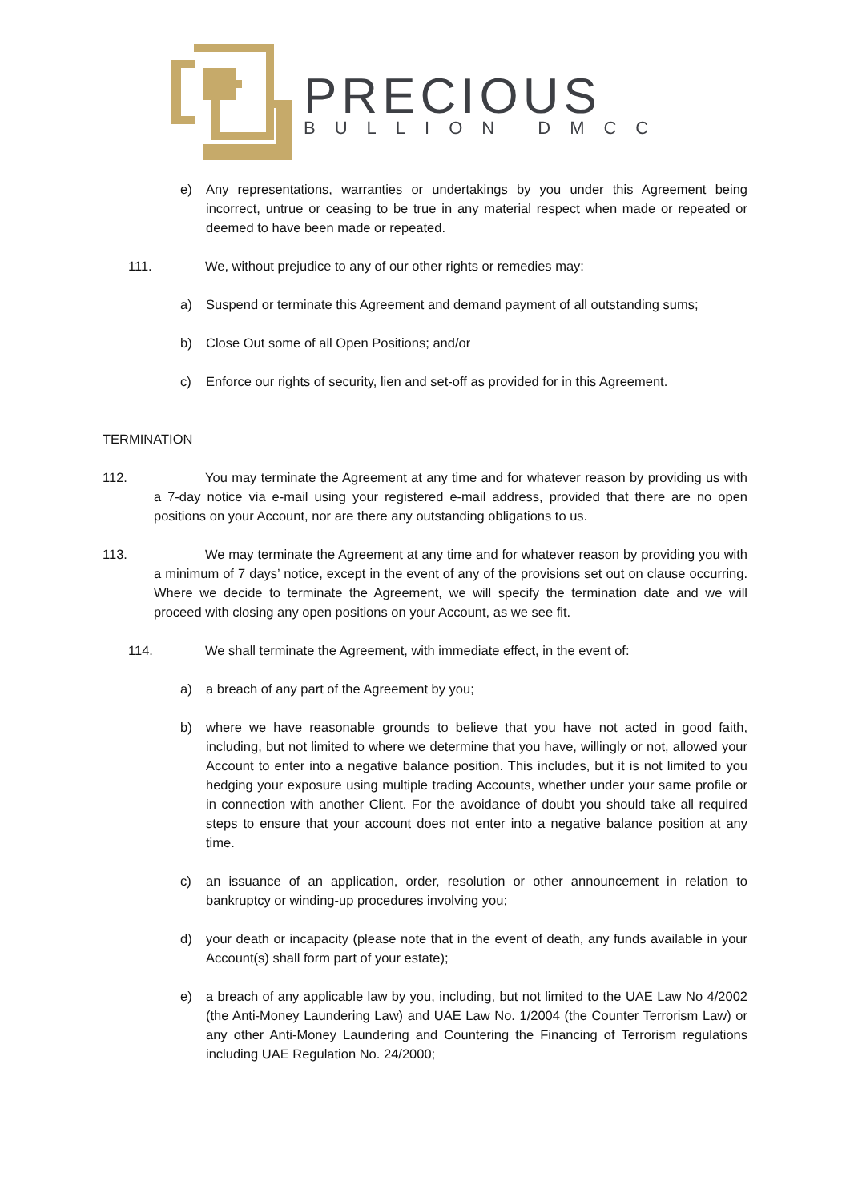PRECIOUS
BULLION DMCC
e) Any representations, warranties or undertakings by you under this Agreement being incorrect, untrue or ceasing to be true in any material respect when made or repeated or deemed to have been made or repeated.
111. We, without prejudice to any of our other rights or remedies may:
a) Suspend or terminate this Agreement and demand payment of all outstanding sums;
b) Close Out some of all Open Positions; and/or
c) Enforce our rights of security, lien and set-off as provided for in this Agreement.
TERMINATION
112. You may terminate the Agreement at any time and for whatever reason by providing us with a 7-day notice via e-mail using your registered e-mail address, provided that there are no open positions on your Account, nor are there any outstanding obligations to us.
113. We may terminate the Agreement at any time and for whatever reason by providing you with a minimum of 7 days’ notice, except in the event of any of the provisions set out on clause occurring. Where we decide to terminate the Agreement, we will specify the termination date and we will proceed with closing any open positions on your Account, as we see fit.
114. We shall terminate the Agreement, with immediate effect, in the event of:
a) a breach of any part of the Agreement by you;
b) where we have reasonable grounds to believe that you have not acted in good faith, including, but not limited to where we determine that you have, willingly or not, allowed your Account to enter into a negative balance position. This includes, but it is not limited to you hedging your exposure using multiple trading Accounts, whether under your same profile or in connection with another Client. For the avoidance of doubt you should take all required steps to ensure that your account does not enter into a negative balance position at any time.
c) an issuance of an application, order, resolution or other announcement in relation to bankruptcy or winding-up procedures involving you;
d) your death or incapacity (please note that in the event of death, any funds available in your Account(s) shall form part of your estate);
e) a breach of any applicable law by you, including, but not limited to the UAE Law No 4/2002 (the Anti-Money Laundering Law) and UAE Law No. 1/2004 (the Counter Terrorism Law) or any other Anti-Money Laundering and Countering the Financing of Terrorism regulations including UAE Regulation No. 24/2000;